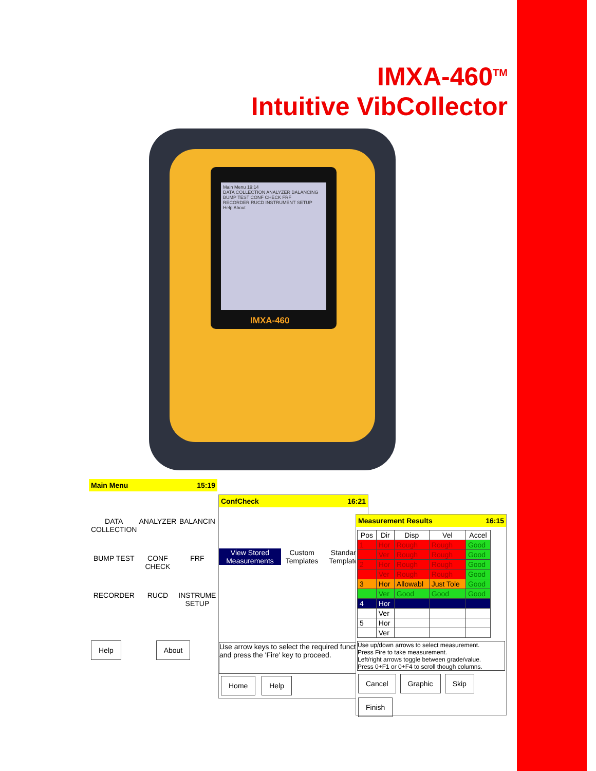IMXA-460<sup>TM</sup>
Intuitive VibCollector
Main Menu 19:14
DATA COLLECTION ANALYZER BALANCING
BUMP TEST CONF CHECK FRF
RECORDER RUCD INSTRUMENT SETUP
Help About
IMXA-460
Main Menu 15:19
DATA COLLECTION
ANALYZER
BALANCIN
BUMP TEST
CONF CHECK
FRF
RECORDER
RUCD
INSTRUME SETUP
Help About
ConfCheck 16:21
View Stored Measurements Custom Templates Standard Templates
Use arrow keys to select the required functi and press the 'Fire' key to proceed.
Home Help
Measurement Results 16:15
| Pos | Dir | Disp | Vel | Accel |
| --- | --- | --- | --- | --- |
| 1 | Hor | Rough | Rough | Good |
| | Ver | Rough | Rough | Good |
| 2 | Hor | Rough | Rough | Good |
| | Ver | Rough | Rough | Good |
| 3 | Hor | Allowabl | Just Tole | Good |
| | Ver | Good | Good | Good |
| 4 | Hor | | | |
| | Ver | | | |
| 5 | Hor | | | |
| | Ver | | | |
Use up/down arrows to select measurement.
Press Fire to take measurement.
Left/right arrows toggle between grade/value.
Press 0+F1 or 0+F4 to scroll though columns.
Cancel Graphic Skip Finish